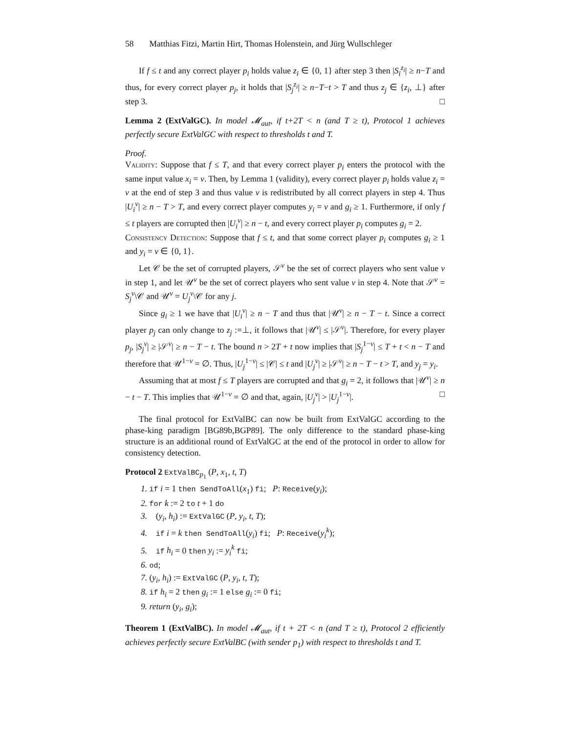58 Matthias Fitzi, Martin Hirt, Thomas Holenstein, and Jürg Wullschleger
If f ≤ t and any correct player p<sub>i</sub> holds value z<sub>i</sub> ∈ {0, 1} after step 3 then |S<sub>i</sub><sup>z<sub>i</sub></sup>| ≥ n−T and thus, for every correct player p<sub>j</sub>, it holds that |S<sub>j</sub><sup>z<sub>i</sub></sup>| ≥ n−T−t > T and thus z<sub>j</sub> ∈ {z<sub>i</sub>, ⊥} after step 3. □
Lemma 2 (ExtValGC). In model 𝓜<sub>aut</sub>, if t+2T < n (and T ≥ t), Protocol 1 achieves perfectly secure ExtValGC with respect to thresholds t and T.
Proof.
Validity: Suppose that f ≤ T, and that every correct player p<sub>i</sub> enters the protocol with the same input value x<sub>i</sub> = v. Then, by Lemma 1 (validity), every correct player p<sub>i</sub> holds value z<sub>i</sub> = v at the end of step 3 and thus value v is redistributed by all correct players in step 4. Thus |U<sub>i</sub><sup>v</sup>| ≥ n − T > T, and every correct player computes y<sub>i</sub> = v and g<sub>i</sub> ≥ 1. Furthermore, if only f ≤ t players are corrupted then |U<sub>i</sub><sup>v</sup>| ≥ n − t, and every correct player p<sub>i</sub> computes g<sub>i</sub> = 2.
Consistency Detection: Suppose that f ≤ t, and that some correct player p<sub>i</sub> computes g<sub>i</sub> ≥ 1 and y<sub>i</sub> = v ∈ {0, 1}.
Let 𝒞 be the set of corrupted players, 𝒮<sup>v</sup> be the set of correct players who sent value v in step 1, and let 𝒰<sup>v</sup> be the set of correct players who sent value v in step 4. Note that 𝒮<sup>v</sup> = S<sub>j</sub><sup>v</sup>\𝒞 and 𝒰<sup>v</sup> = U<sub>j</sub><sup>v</sup>\𝒞 for any j.
Since g<sub>i</sub> ≥ 1 we have that |U<sub>i</sub><sup>v</sup>| ≥ n − T and thus that |𝒰<sup>v</sup>| ≥ n − T − t. Since a correct player p<sub>j</sub> can only change to z<sub>j</sub> :=⊥, it follows that |𝒰<sup>v</sup>| ≤ |𝒮<sup>v</sup>|. Therefore, for every player p<sub>j</sub>, |S<sub>j</sub><sup>v</sup>| ≥ |𝒮<sup>v</sup>| ≥ n − T − t. The bound n > 2T + t now implies that |S<sub>j</sub><sup>1−v</sup>| ≤ T + t < n − T and therefore that 𝒰<sup>1−v</sup> = ∅. Thus, |U<sub>j</sub><sup>1−v</sup>| ≤ |𝒞| ≤ t and |U<sub>j</sub><sup>v</sup>| ≥ |𝒮<sup>v</sup>| ≥ n − T − t > T, and y<sub>j</sub> = y<sub>i</sub>.
Assuming that at most f ≤ T players are corrupted and that g<sub>i</sub> = 2, it follows that |𝒰<sup>v</sup>| ≥ n − t − T. This implies that 𝒰<sup>1−v</sup> = ∅ and that, again, |U<sub>j</sub><sup>v</sup>| > |U<sub>j</sub><sup>1−v</sup>|. □
The final protocol for ExtValBC can now be built from ExtValGC according to the phase-king paradigm [BG89b,BGP89]. The only difference to the standard phase-king structure is an additional round of ExtValGC at the end of the protocol in order to allow for consistency detection.
Protocol 2 ExtValBC<sub>p<sub>1</sub></sub> (P, x<sub>1</sub>, t, T)
1. if i = 1 then SendToAll(x<sub>1</sub>) fi; P: Receive(y<sub>i</sub>);
2. for k := 2 to t + 1 do
3. (y<sub>i</sub>, h<sub>i</sub>) := ExtValGC (P, y<sub>i</sub>, t, T);
4. if i = k then SendToAll(y<sub>i</sub>) fi; P: Receive(y<sub>i</sub><sup>k</sup>);
5. if h<sub>i</sub> = 0 then y<sub>i</sub> := y<sub>i</sub><sup>k</sup> fi;
6. od;
7. (y<sub>i</sub>, h<sub>i</sub>) := ExtValGC (P, y<sub>i</sub>, t, T);
8. if h<sub>i</sub> = 2 then g<sub>i</sub> := 1 else g<sub>i</sub> := 0 fi;
9. return (y<sub>i</sub>, g<sub>i</sub>);
Theorem 1 (ExtValBC). In model 𝓜<sub>aut</sub>, if t + 2T < n (and T ≥ t), Protocol 2 efficiently achieves perfectly secure ExtValBC (with sender p<sub>1</sub>) with respect to thresholds t and T.